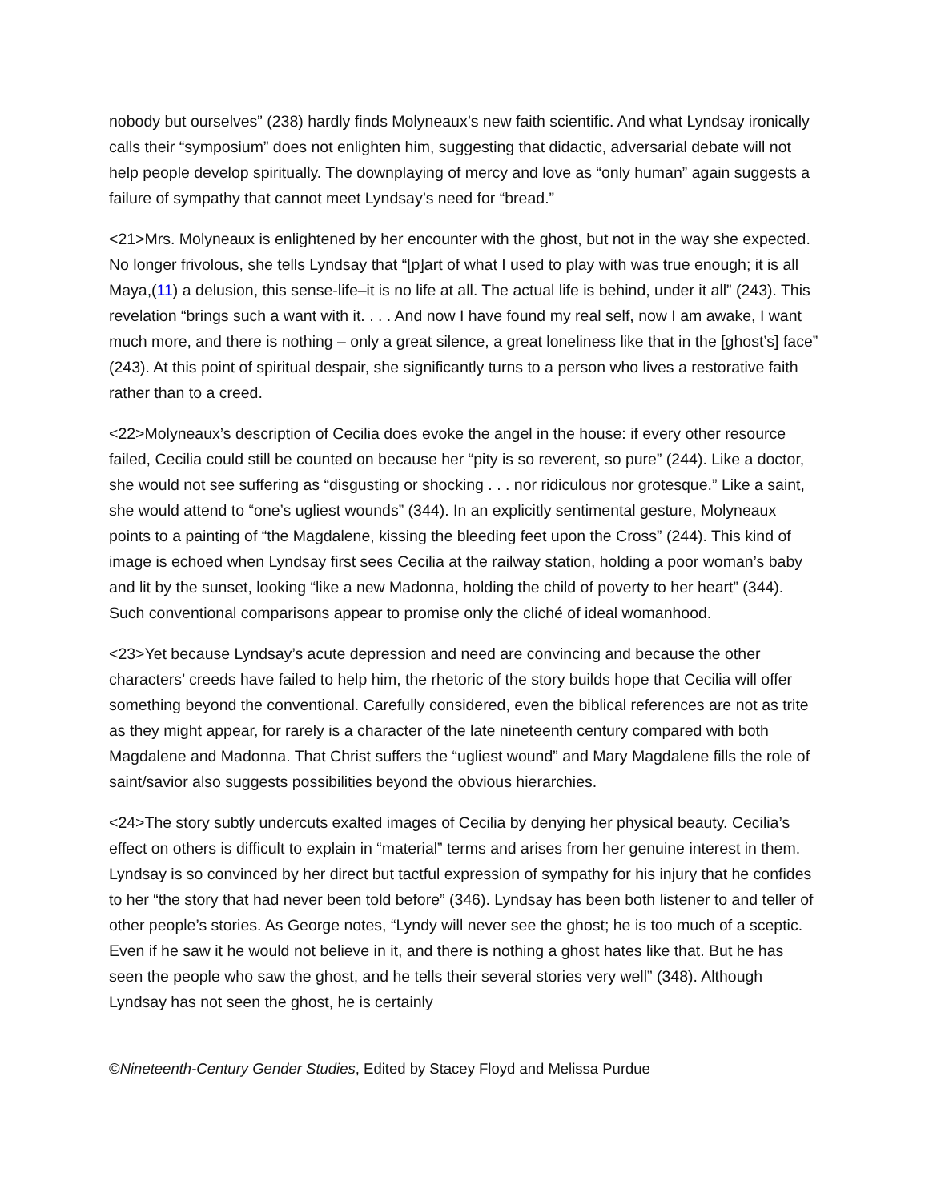nobody but ourselves” (238) hardly finds Molyneaux’s new faith scientific. And what Lyndsay ironically calls their “symposium” does not enlighten him, suggesting that didactic, adversarial debate will not help people develop spiritually. The downplaying of mercy and love as “only human” again suggests a failure of sympathy that cannot meet Lyndsay’s need for “bread.”
<21>Mrs. Molyneaux is enlightened by her encounter with the ghost, but not in the way she expected. No longer frivolous, she tells Lyndsay that “[p]art of what I used to play with was true enough; it is all Maya,(11) a delusion, this sense-life–it is no life at all. The actual life is behind, under it all” (243). This revelation “brings such a want with it. . . . And now I have found my real self, now I am awake, I want much more, and there is nothing – only a great silence, a great loneliness like that in the [ghost’s] face” (243). At this point of spiritual despair, she significantly turns to a person who lives a restorative faith rather than to a creed.
<22>Molyneaux’s description of Cecilia does evoke the angel in the house: if every other resource failed, Cecilia could still be counted on because her “pity is so reverent, so pure” (244). Like a doctor, she would not see suffering as “disgusting or shocking . . . nor ridiculous nor grotesque.” Like a saint, she would attend to “one’s ugliest wounds” (344). In an explicitly sentimental gesture, Molyneaux points to a painting of “the Magdalene, kissing the bleeding feet upon the Cross” (244). This kind of image is echoed when Lyndsay first sees Cecilia at the railway station, holding a poor woman’s baby and lit by the sunset, looking “like a new Madonna, holding the child of poverty to her heart” (344). Such conventional comparisons appear to promise only the cliché of ideal womanhood.
<23>Yet because Lyndsay’s acute depression and need are convincing and because the other characters’ creeds have failed to help him, the rhetoric of the story builds hope that Cecilia will offer something beyond the conventional. Carefully considered, even the biblical references are not as trite as they might appear, for rarely is a character of the late nineteenth century compared with both Magdalene and Madonna. That Christ suffers the “ugliest wound” and Mary Magdalene fills the role of saint/savior also suggests possibilities beyond the obvious hierarchies.
<24>The story subtly undercuts exalted images of Cecilia by denying her physical beauty. Cecilia’s effect on others is difficult to explain in “material” terms and arises from her genuine interest in them. Lyndsay is so convinced by her direct but tactful expression of sympathy for his injury that he confides to her “the story that had never been told before” (346). Lyndsay has been both listener to and teller of other people’s stories. As George notes, “Lyndy will never see the ghost; he is too much of a sceptic. Even if he saw it he would not believe in it, and there is nothing a ghost hates like that. But he has seen the people who saw the ghost, and he tells their several stories very well” (348). Although Lyndsay has not seen the ghost, he is certainly
©Nineteenth-Century Gender Studies, Edited by Stacey Floyd and Melissa Purdue